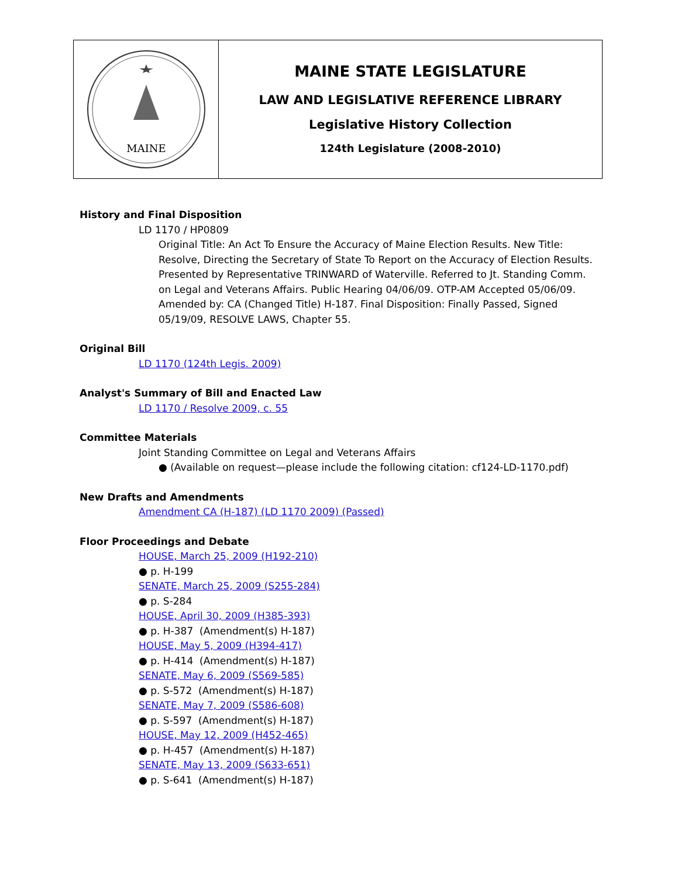MAINE
MAINE STATE LEGISLATURE
LAW AND LEGISLATIVE REFERENCE LIBRARY
Legislative History Collection
124th Legislature (2008-2010)
History and Final Disposition
LD 1170 / HP0809
Original Title: An Act To Ensure the Accuracy of Maine Election Results. New Title: Resolve, Directing the Secretary of State To Report on the Accuracy of Election Results. Presented by Representative TRINWARD of Waterville. Referred to Jt. Standing Comm. on Legal and Veterans Affairs. Public Hearing 04/06/09. OTP-AM Accepted 05/06/09. Amended by: CA (Changed Title) H-187. Final Disposition: Finally Passed, Signed 05/19/09, RESOLVE LAWS, Chapter 55.
Original Bill
LD 1170 (124th Legis. 2009)
Analyst's Summary of Bill and Enacted Law
LD 1170 / Resolve 2009, c. 55
Committee Materials
Joint Standing Committee on Legal and Veterans Affairs
● (Available on request—please include the following citation: cf124-LD-1170.pdf)
New Drafts and Amendments
Amendment CA (H-187) (LD 1170 2009) (Passed)
Floor Proceedings and Debate
HOUSE, March 25, 2009 (H192-210)
● p. H-199
SENATE, March 25, 2009 (S255-284)
● p. S-284
HOUSE, April 30, 2009 (H385-393)
● p. H-387 (Amendment(s) H-187)
HOUSE, May 5, 2009 (H394-417)
● p. H-414 (Amendment(s) H-187)
SENATE, May 6, 2009 (S569-585)
● p. S-572 (Amendment(s) H-187)
SENATE, May 7, 2009 (S586-608)
● p. S-597 (Amendment(s) H-187)
HOUSE, May 12, 2009 (H452-465)
● p. H-457 (Amendment(s) H-187)
SENATE, May 13, 2009 (S633-651)
● p. S-641 (Amendment(s) H-187)